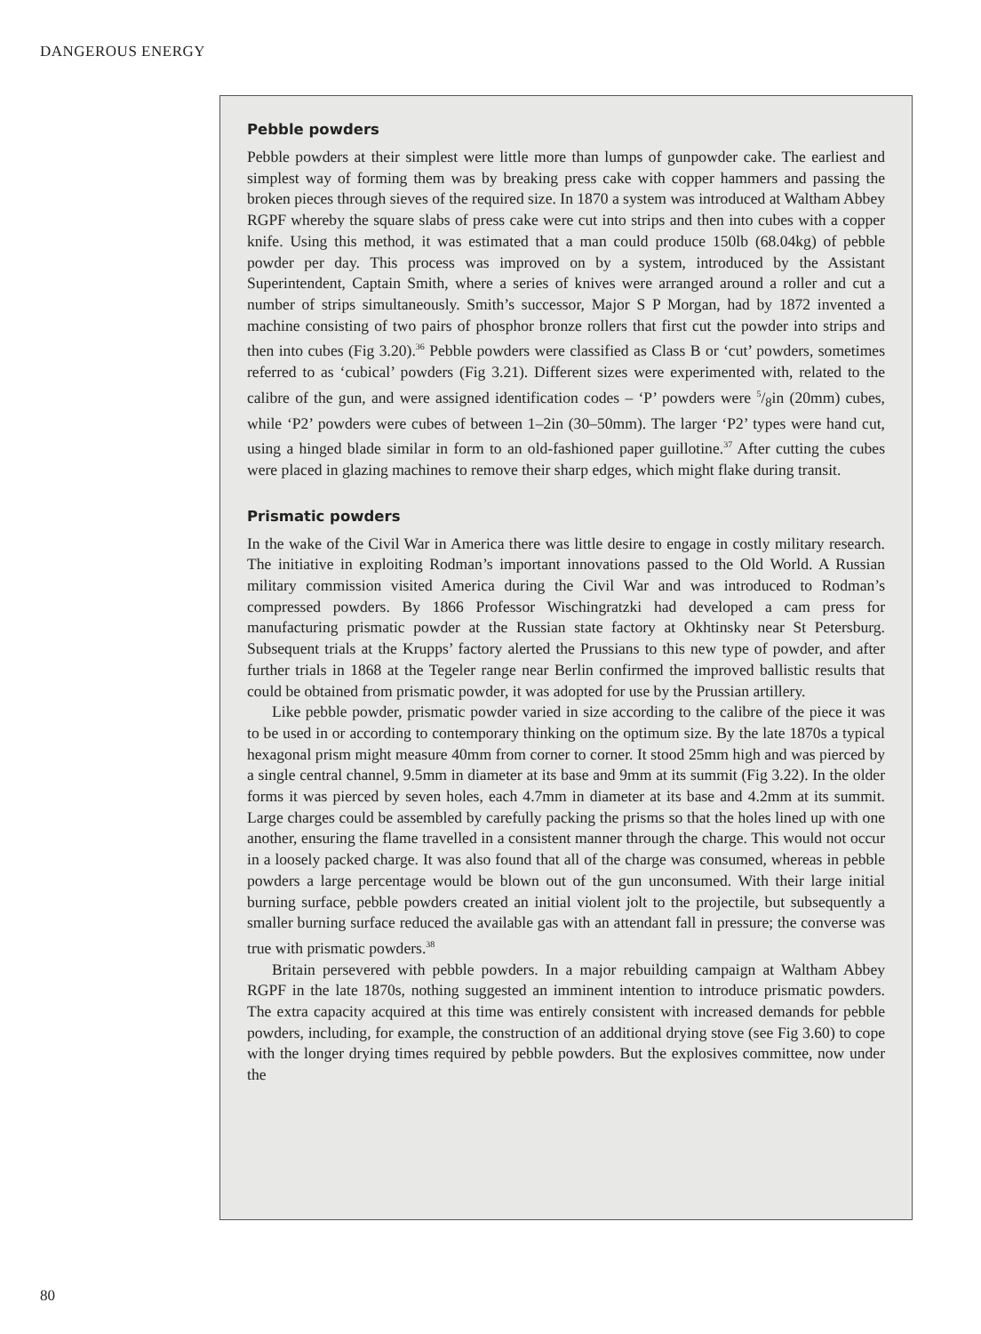DANGEROUS ENERGY
Pebble powders
Pebble powders at their simplest were little more than lumps of gunpowder cake. The earliest and simplest way of forming them was by breaking press cake with copper hammers and passing the broken pieces through sieves of the required size. In 1870 a system was introduced at Waltham Abbey RGPF whereby the square slabs of press cake were cut into strips and then into cubes with a copper knife. Using this method, it was estimated that a man could produce 150lb (68.04kg) of pebble powder per day. This process was improved on by a system, introduced by the Assistant Superintendent, Captain Smith, where a series of knives were arranged around a roller and cut a number of strips simultaneously. Smith’s successor, Major S P Morgan, had by 1872 invented a machine consisting of two pairs of phosphor bronze rollers that first cut the powder into strips and then into cubes (Fig 3.20).<sup>36</sup> Pebble powders were classified as Class B or ‘cut’ powders, sometimes referred to as ‘cubical’ powders (Fig 3.21). Different sizes were experimented with, related to the calibre of the gun, and were assigned identification codes – ‘P’ powders were 5/8in (20mm) cubes, while ‘P2’ powders were cubes of between 1–2in (30–50mm). The larger ‘P2’ types were hand cut, using a hinged blade similar in form to an old-fashioned paper guillotine.<sup>37</sup> After cutting the cubes were placed in glazing machines to remove their sharp edges, which might flake during transit.
Prismatic powders
In the wake of the Civil War in America there was little desire to engage in costly military research. The initiative in exploiting Rodman’s important innovations passed to the Old World. A Russian military commission visited America during the Civil War and was introduced to Rodman’s compressed powders. By 1866 Professor Wischingratzki had developed a cam press for manufacturing prismatic powder at the Russian state factory at Okhtinsky near St Petersburg. Subsequent trials at the Krupps’ factory alerted the Prussians to this new type of powder, and after further trials in 1868 at the Tegeler range near Berlin confirmed the improved ballistic results that could be obtained from prismatic powder, it was adopted for use by the Prussian artillery.
Like pebble powder, prismatic powder varied in size according to the calibre of the piece it was to be used in or according to contemporary thinking on the optimum size. By the late 1870s a typical hexagonal prism might measure 40mm from corner to corner. It stood 25mm high and was pierced by a single central channel, 9.5mm in diameter at its base and 9mm at its summit (Fig 3.22). In the older forms it was pierced by seven holes, each 4.7mm in diameter at its base and 4.2mm at its summit. Large charges could be assembled by carefully packing the prisms so that the holes lined up with one another, ensuring the flame travelled in a consistent manner through the charge. This would not occur in a loosely packed charge. It was also found that all of the charge was consumed, whereas in pebble powders a large percentage would be blown out of the gun unconsumed. With their large initial burning surface, pebble powders created an initial violent jolt to the projectile, but subsequently a smaller burning surface reduced the available gas with an attendant fall in pressure; the converse was true with prismatic powders.<sup>38</sup>
Britain persevered with pebble powders. In a major rebuilding campaign at Waltham Abbey RGPF in the late 1870s, nothing suggested an imminent intention to introduce prismatic powders. The extra capacity acquired at this time was entirely consistent with increased demands for pebble powders, including, for example, the construction of an additional drying stove (see Fig 3.60) to cope with the longer drying times required by pebble powders. But the explosives committee, now under the
80